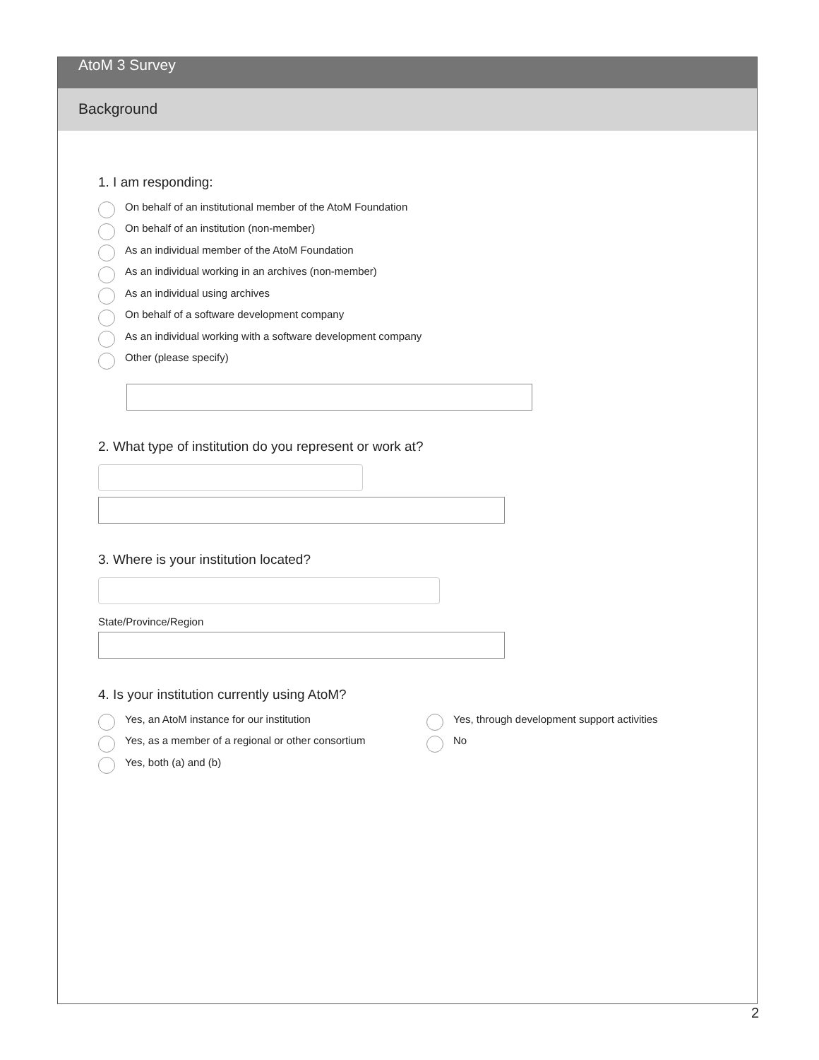AtoM 3 Survey
Background
1. I am responding:
On behalf of an institutional member of the AtoM Foundation
On behalf of an institution (non-member)
As an individual member of the AtoM Foundation
As an individual working in an archives (non-member)
As an individual using archives
On behalf of a software development company
As an individual working with a software development company
Other (please specify)
2. What type of institution do you represent or work at?
3. Where is your institution located?
State/Province/Region
4. Is your institution currently using AtoM?
Yes, an AtoM instance for our institution
Yes, as a member of a regional or other consortium
Yes, both (a) and (b)
Yes, through development support activities
No
2